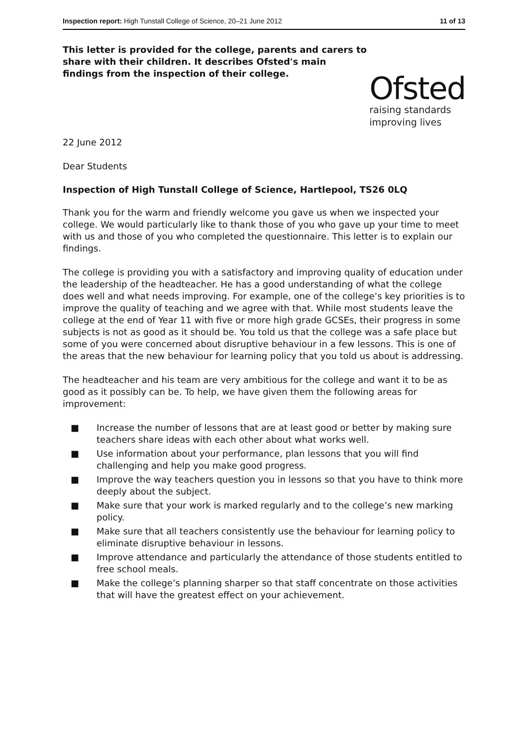Inspection report: High Tunstall College of Science, 20–21 June 2012 11 of 13
This letter is provided for the college, parents and carers to share with their children. It describes Ofsted's main findings from the inspection of their college.
Ofsted
raising standards
improving lives
22 June 2012
Dear Students
Inspection of High Tunstall College of Science, Hartlepool, TS26 0LQ
Thank you for the warm and friendly welcome you gave us when we inspected your college. We would particularly like to thank those of you who gave up your time to meet with us and those of you who completed the questionnaire. This letter is to explain our findings.
The college is providing you with a satisfactory and improving quality of education under the leadership of the headteacher. He has a good understanding of what the college does well and what needs improving. For example, one of the college’s key priorities is to improve the quality of teaching and we agree with that. While most students leave the college at the end of Year 11 with five or more high grade GCSEs, their progress in some subjects is not as good as it should be. You told us that the college was a safe place but some of you were concerned about disruptive behaviour in a few lessons. This is one of the areas that the new behaviour for learning policy that you told us about is addressing.
The headteacher and his team are very ambitious for the college and want it to be as good as it possibly can be. To help, we have given them the following areas for improvement:
■ Increase the number of lessons that are at least good or better by making sure teachers share ideas with each other about what works well.
■ Use information about your performance, plan lessons that you will find challenging and help you make good progress.
■ Improve the way teachers question you in lessons so that you have to think more deeply about the subject.
■ Make sure that your work is marked regularly and to the college’s new marking policy.
■ Make sure that all teachers consistently use the behaviour for learning policy to eliminate disruptive behaviour in lessons.
■ Improve attendance and particularly the attendance of those students entitled to free school meals.
■ Make the college’s planning sharper so that staff concentrate on those activities that will have the greatest effect on your achievement.